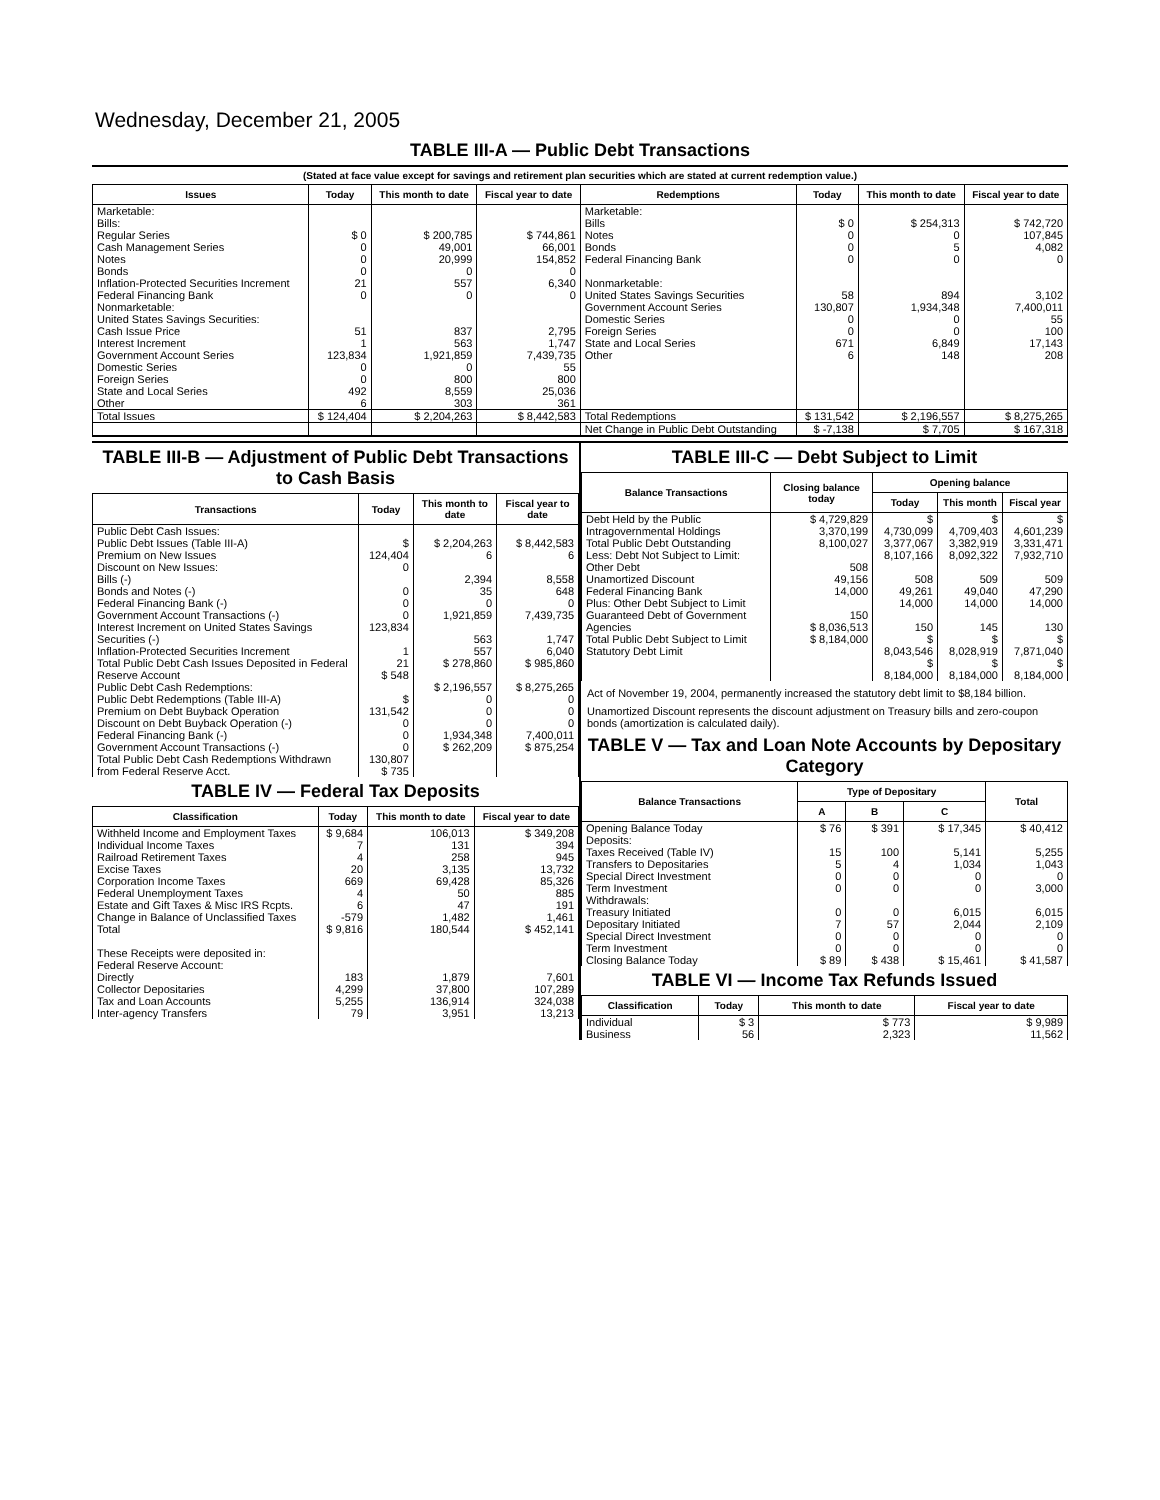Wednesday, December 21, 2005
TABLE III-A — Public Debt Transactions
(Stated at face value except for savings and retirement plan securities which are stated at current redemption value.)
| Issues | Today | This month to date | Fiscal year to date | Redemptions | Today | This month to date | Fiscal year to date |
| --- | --- | --- | --- | --- | --- | --- | --- |
| Marketable: Bills: Regular Series Cash Management Series Notes Bonds Inflation-Protected Securities Increment Federal Financing Bank Nonmarketable: United States Savings Securities: Cash Issue Price Interest Increment Government Account Series Domestic Series Foreign Series State and Local Series Other | $ 0 0 0 0 21 0 51 1 123,834 0 0 492 6 | $ 200,785 49,001 20,999 0 557 0 837 563 1,921,859 0 800 8,559 303 | $ 744,861 66,001 154,852 0 6,340 0 2,795 1,747 7,439,735 55 800 25,036 361 | Marketable: Bills Notes Bonds Federal Financing Bank Nonmarketable: United States Savings Securities Government Account Series Domestic Series Foreign Series State and Local Series Other | $ 0 0 0 0 58 130,807 0 0 671 6 | $ 254,313 0 5 0 894 1,934,348 0 0 6,849 148 | $ 742,720 107,845 4,082 0 3,102 7,400,011 55 100 17,143 208 |
| Total Issues | $ 124,404 | $ 2,204,263 | $ 8,442,583 | Total Redemptions | $ 131,542 | $ 2,196,557 | $ 8,275,265 |
| | | | | Net Change in Public Debt Outstanding | $ -7,138 | $ 7,705 | $ 167,318 |
TABLE III-B — Adjustment of Public Debt Transactions to Cash Basis
| Transactions | Today | This month to date | Fiscal year to date |
| --- | --- | --- | --- |
| Public Debt Cash Issues: Public Debt Issues (Table III-A) Premium on New Issues Discount on New Issues: Bills (-) Bonds and Notes (-) Federal Financing Bank (-) Government Account Transactions (-) Interest Increment on United States Savings Securities (-) Inflation-Protected Securities Increment Total Public Debt Cash Issues Deposited in Federal Reserve Account Public Debt Cash Redemptions: Public Debt Redemptions (Table III-A) Premium on Debt Buyback Operation Discount on Debt Buyback Operation (-) Federal Financing Bank (-) Government Account Transactions (-) Total Public Debt Cash Redemptions Withdrawn from Federal Reserve Acct. | $ 124,404 0 0 0 0 123,834 1 21 $ 548 $ 131,542 0 0 0 130,807 $ 735 | $ 2,204,263 6 2,394 35 0 1,921,859 563 557 $ 278,860 $ 2,196,557 0 0 0 1,934,348 $ 262,209 | $ 8,442,583 6 8,558 648 0 7,439,735 1,747 6,040 $ 985,860 $ 8,275,265 0 0 0 7,400,011 $ 875,254 |
TABLE IV — Federal Tax Deposits
| Classification | Today | This month to date | Fiscal year to date |
| --- | --- | --- | --- |
| Withheld Income and Employment Taxes Individual Income Taxes Railroad Retirement Taxes Excise Taxes Corporation Income Taxes Federal Unemployment Taxes Estate and Gift Taxes & Misc IRS Rcpts. Change in Balance of Unclassified Taxes Total These Receipts were deposited in: Federal Reserve Account: Directly Collector Depositaries Tax and Loan Accounts Inter-agency Transfers | $ 9,684 7 4 20 669 4 6 -579 $ 9,816 183 4,299 5,255 79 | 106,013 131 258 3,135 69,428 50 47 1,482 180,544 1,879 37,800 136,914 3,951 | $ 349,208 394 945 13,732 85,326 885 191 1,461 $ 452,141 7,601 107,289 324,038 13,213 |
TABLE III-C — Debt Subject to Limit
| Balance Transactions | Closing balance today | Opening balance | | |
| --- | --- | --- | --- | --- |
| | | Today | This month | Fiscal year |
| Debt Held by the Public Intragovernmental Holdings Total Public Debt Outstanding Less: Debt Not Subject to Limit: Other Debt Unamortized Discount Federal Financing Bank Plus: Other Debt Subject to Limit Guaranteed Debt of Government Agencies Total Public Debt Subject to Limit Statutory Debt Limit | $ 4,729,829 3,370,199 8,100,027 508 49,156 14,000 150 $ 8,036,513 $ 8,184,000 | $ 4,730,099 3,377,067 8,107,166 508 49,261 14,000 150 $ 8,043,546 $ 8,184,000 | $ 4,709,403 3,382,919 8,092,322 509 49,040 14,000 145 $ 8,028,919 $ 8,184,000 | $ 4,601,239 3,331,471 7,932,710 509 47,290 14,000 130 $ 7,871,040 $ 8,184,000 |
Act of November 19, 2004, permanently increased the statutory debt limit to $8,184 billion.
Unamortized Discount represents the discount adjustment on Treasury bills and zero-coupon bonds (amortization is calculated daily).
TABLE V — Tax and Loan Note Accounts by Depositary Category
| Balance Transactions | Type of Depositary | | | Total |
| --- | --- | --- | --- | --- |
| | A | B | C | |
| Opening Balance Today Deposits: Taxes Received (Table IV) Transfers to Depositaries Special Direct Investment Term Investment Withdrawals: Treasury Initiated Depositary Initiated Special Direct Investment Term Investment Closing Balance Today | $ 76 15 5 0 0 0 7 0 0 $ 89 | $ 391 100 4 0 0 0 57 0 0 $ 438 | $ 17,345 5,141 1,034 0 0 6,015 2,044 0 0 $ 15,461 | $ 40,412 5,255 1,043 0 3,000 6,015 2,109 0 0 $ 41,587 |
TABLE VI — Income Tax Refunds Issued
| Classification | Today | This month to date | Fiscal year to date |
| --- | --- | --- | --- |
| Individual Business | $ 3 56 | $ 773 2,323 | $ 9,989 11,562 |